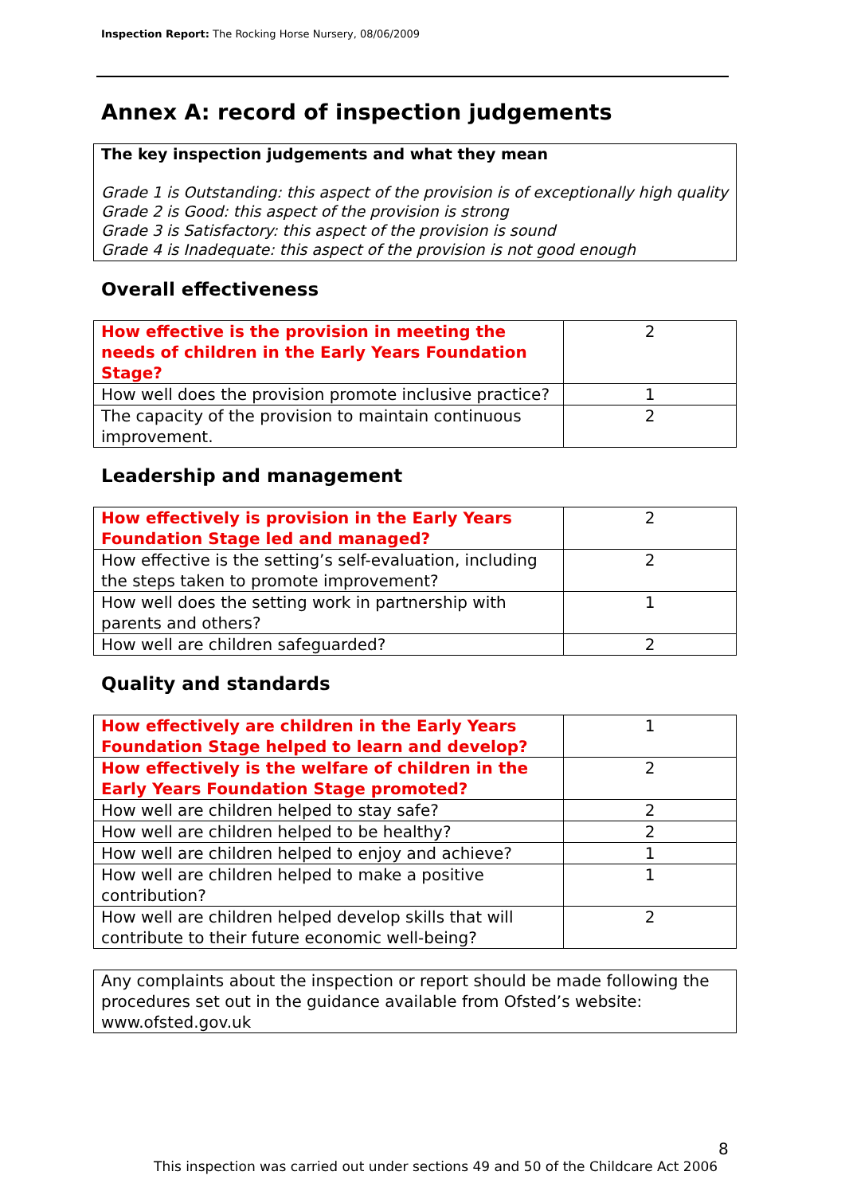Inspection Report: The Rocking Horse Nursery, 08/06/2009
Annex A: record of inspection judgements
The key inspection judgements and what they mean
Grade 1 is Outstanding: this aspect of the provision is of exceptionally high quality
Grade 2 is Good: this aspect of the provision is strong
Grade 3 is Satisfactory: this aspect of the provision is sound
Grade 4 is Inadequate: this aspect of the provision is not good enough
Overall effectiveness
| How effective is the provision in meeting the needs of children in the Early Years Foundation Stage? | 2 |
| How well does the provision promote inclusive practice? | 1 |
| The capacity of the provision to maintain continuous improvement. | 2 |
Leadership and management
| How effectively is provision in the Early Years Foundation Stage led and managed? | 2 |
| How effective is the setting’s self-evaluation, including the steps taken to promote improvement? | 2 |
| How well does the setting work in partnership with parents and others? | 1 |
| How well are children safeguarded? | 2 |
Quality and standards
| How effectively are children in the Early Years Foundation Stage helped to learn and develop? | 1 |
| How effectively is the welfare of children in the Early Years Foundation Stage promoted? | 2 |
| How well are children helped to stay safe? | 2 |
| How well are children helped to be healthy? | 2 |
| How well are children helped to enjoy and achieve? | 1 |
| How well are children helped to make a positive contribution? | 1 |
| How well are children helped develop skills that will contribute to their future economic well-being? | 2 |
Any complaints about the inspection or report should be made following the procedures set out in the guidance available from Ofsted’s website: www.ofsted.gov.uk
8
This inspection was carried out under sections 49 and 50 of the Childcare Act 2006